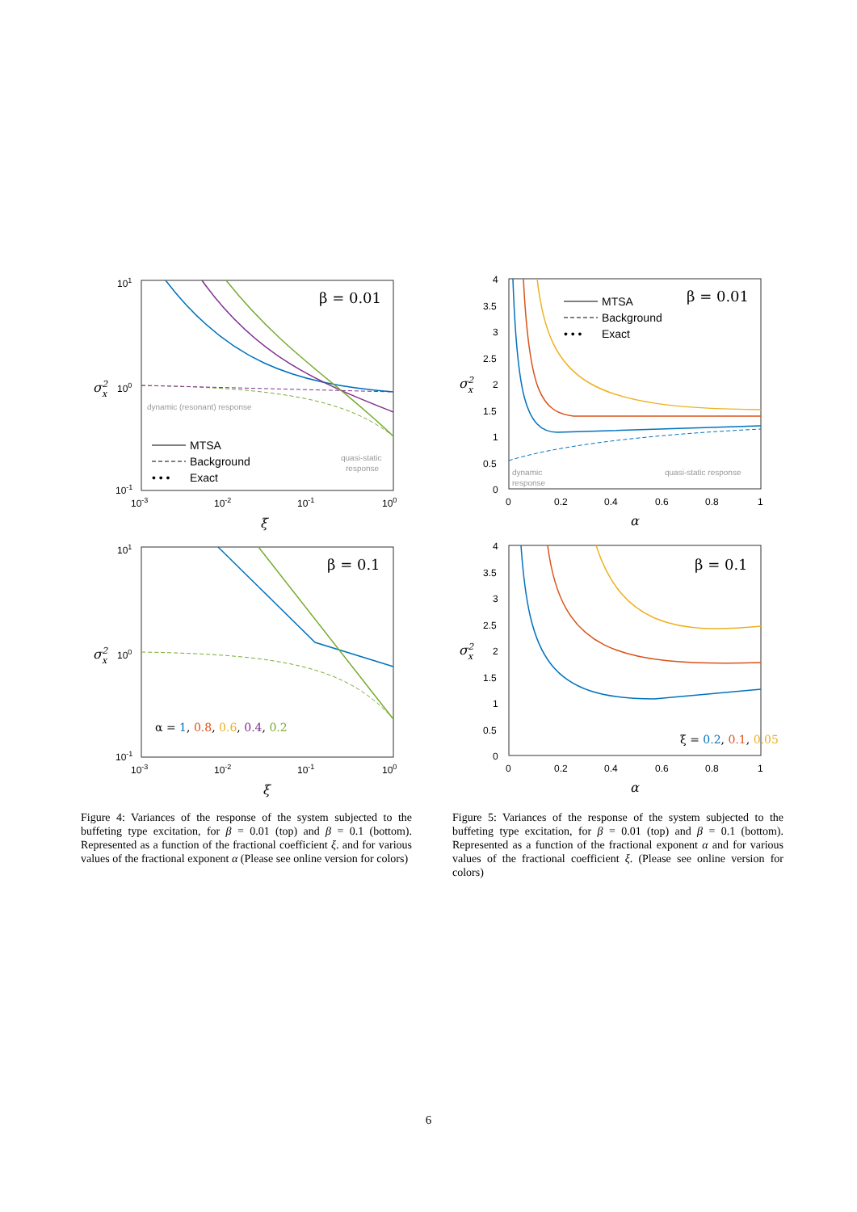101
100
10-1
σx2
10-3
10-2
10-1
100
ξ
β = 0.01
dynamic (resonant) response
quasi-static
response
MTSA
Background
• • •
Exact
101
100
10-1
σx2
10-3
10-2
10-1
100
ξ
β = 0.1
α = 1, 0.8, 0.6, 0.4, 0.2
Figure 4: Variances of the response of the system subjected to the buffeting type excitation, for β = 0.01 (top) and β = 0.1 (bottom). Represented as a function of the fractional coefficient ξ. and for various values of the fractional exponent α (Please see online version for colors)
4
3.5
3
2.5
2
1.5
1
0.5
0
σx2
0
0.2
0.4
0.6
0.8
1
α
β = 0.01
MTSA
Background
• • •
Exact
dynamic
response
quasi-static response
4
3.5
3
2.5
2
1.5
1
0.5
0
σx2
0
0.2
0.4
0.6
0.8
1
α
β = 0.1
ξ = 0.2, 0.1, 0.05
Figure 5: Variances of the response of the system subjected to the buffeting type excitation, for β = 0.01 (top) and β = 0.1 (bottom). Represented as a function of the fractional exponent α and for various values of the fractional coefficient ξ. (Please see online version for colors)
6